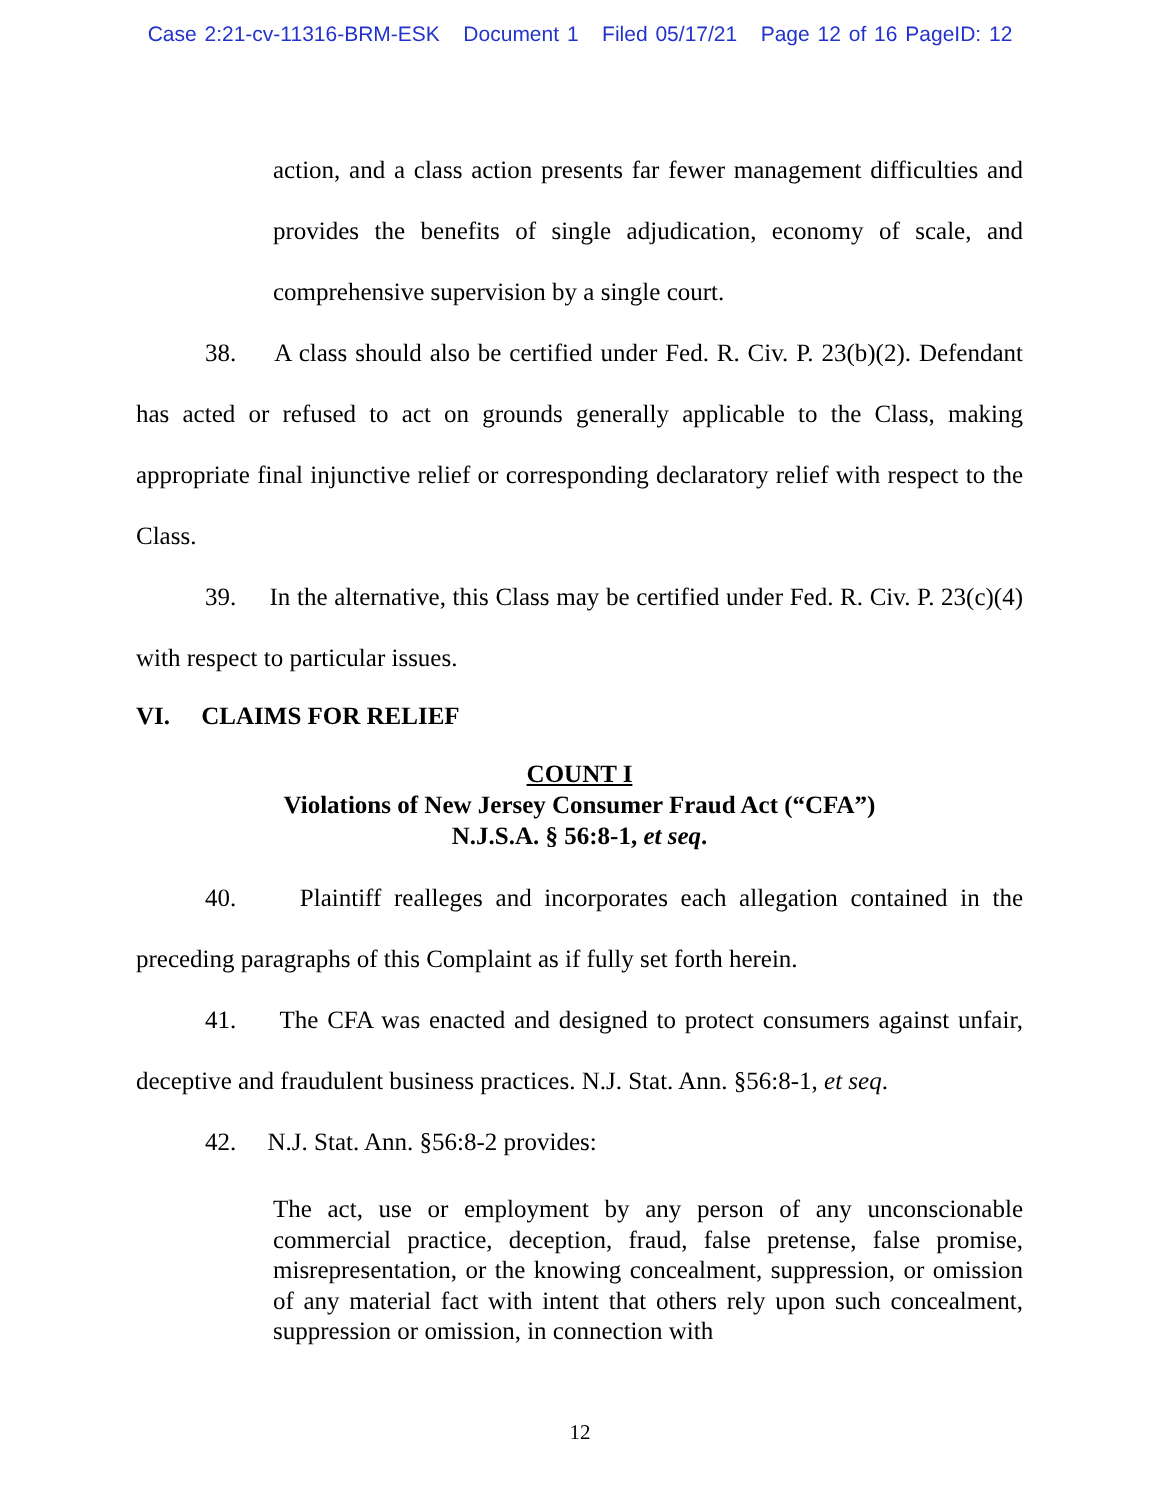Case 2:21-cv-11316-BRM-ESK Document 1 Filed 05/17/21 Page 12 of 16 PageID: 12
action, and a class action presents far fewer management difficulties and provides the benefits of single adjudication, economy of scale, and comprehensive supervision by a single court.
38. A class should also be certified under Fed. R. Civ. P. 23(b)(2). Defendant has acted or refused to act on grounds generally applicable to the Class, making appropriate final injunctive relief or corresponding declaratory relief with respect to the Class.
39. In the alternative, this Class may be certified under Fed. R. Civ. P. 23(c)(4) with respect to particular issues.
VI. CLAIMS FOR RELIEF
COUNT I
Violations of New Jersey Consumer Fraud Act (“CFA”)
N.J.S.A. § 56:8-1, et seq.
40. Plaintiff realleges and incorporates each allegation contained in the preceding paragraphs of this Complaint as if fully set forth herein.
41. The CFA was enacted and designed to protect consumers against unfair, deceptive and fraudulent business practices. N.J. Stat. Ann. §56:8-1, et seq.
42. N.J. Stat. Ann. §56:8-2 provides:
The act, use or employment by any person of any unconscionable commercial practice, deception, fraud, false pretense, false promise, misrepresentation, or the knowing concealment, suppression, or omission of any material fact with intent that others rely upon such concealment, suppression or omission, in connection with
12